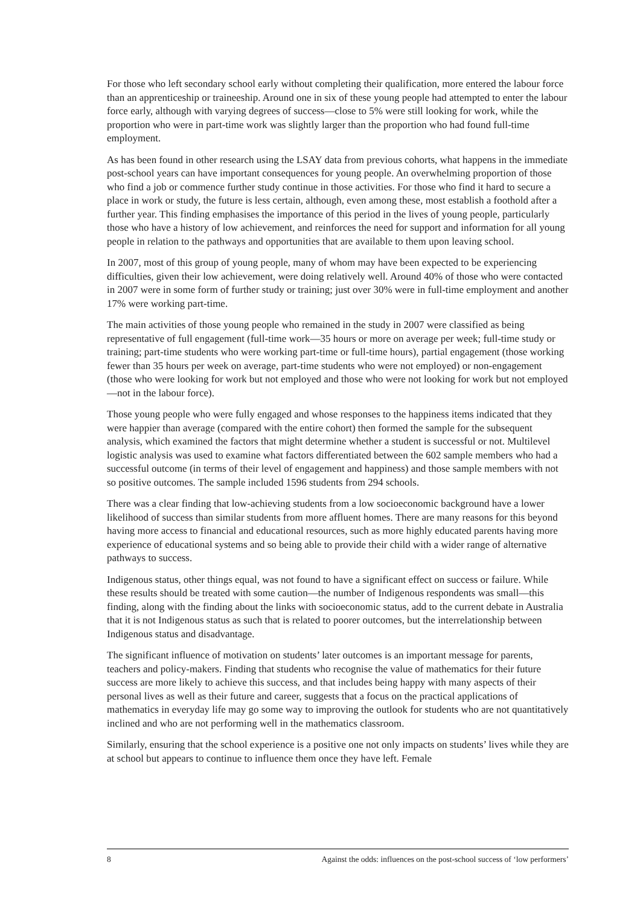For those who left secondary school early without completing their qualification, more entered the labour force than an apprenticeship or traineeship. Around one in six of these young people had attempted to enter the labour force early, although with varying degrees of success—close to 5% were still looking for work, while the proportion who were in part-time work was slightly larger than the proportion who had found full-time employment.
As has been found in other research using the LSAY data from previous cohorts, what happens in the immediate post-school years can have important consequences for young people. An overwhelming proportion of those who find a job or commence further study continue in those activities. For those who find it hard to secure a place in work or study, the future is less certain, although, even among these, most establish a foothold after a further year. This finding emphasises the importance of this period in the lives of young people, particularly those who have a history of low achievement, and reinforces the need for support and information for all young people in relation to the pathways and opportunities that are available to them upon leaving school.
In 2007, most of this group of young people, many of whom may have been expected to be experiencing difficulties, given their low achievement, were doing relatively well. Around 40% of those who were contacted in 2007 were in some form of further study or training; just over 30% were in full-time employment and another 17% were working part-time.
The main activities of those young people who remained in the study in 2007 were classified as being representative of full engagement (full-time work—35 hours or more on average per week; full-time study or training; part-time students who were working part-time or full-time hours), partial engagement (those working fewer than 35 hours per week on average, part-time students who were not employed) or non-engagement (those who were looking for work but not employed and those who were not looking for work but not employed—not in the labour force).
Those young people who were fully engaged and whose responses to the happiness items indicated that they were happier than average (compared with the entire cohort) then formed the sample for the subsequent analysis, which examined the factors that might determine whether a student is successful or not. Multilevel logistic analysis was used to examine what factors differentiated between the 602 sample members who had a successful outcome (in terms of their level of engagement and happiness) and those sample members with not so positive outcomes. The sample included 1596 students from 294 schools.
There was a clear finding that low-achieving students from a low socioeconomic background have a lower likelihood of success than similar students from more affluent homes. There are many reasons for this beyond having more access to financial and educational resources, such as more highly educated parents having more experience of educational systems and so being able to provide their child with a wider range of alternative pathways to success.
Indigenous status, other things equal, was not found to have a significant effect on success or failure. While these results should be treated with some caution—the number of Indigenous respondents was small—this finding, along with the finding about the links with socioeconomic status, add to the current debate in Australia that it is not Indigenous status as such that is related to poorer outcomes, but the interrelationship between Indigenous status and disadvantage.
The significant influence of motivation on students’ later outcomes is an important message for parents, teachers and policy-makers. Finding that students who recognise the value of mathematics for their future success are more likely to achieve this success, and that includes being happy with many aspects of their personal lives as well as their future and career, suggests that a focus on the practical applications of mathematics in everyday life may go some way to improving the outlook for students who are not quantitatively inclined and who are not performing well in the mathematics classroom.
Similarly, ensuring that the school experience is a positive one not only impacts on students’ lives while they are at school but appears to continue to influence them once they have left. Female
8 Against the odds: influences on the post-school success of ‘low performers’